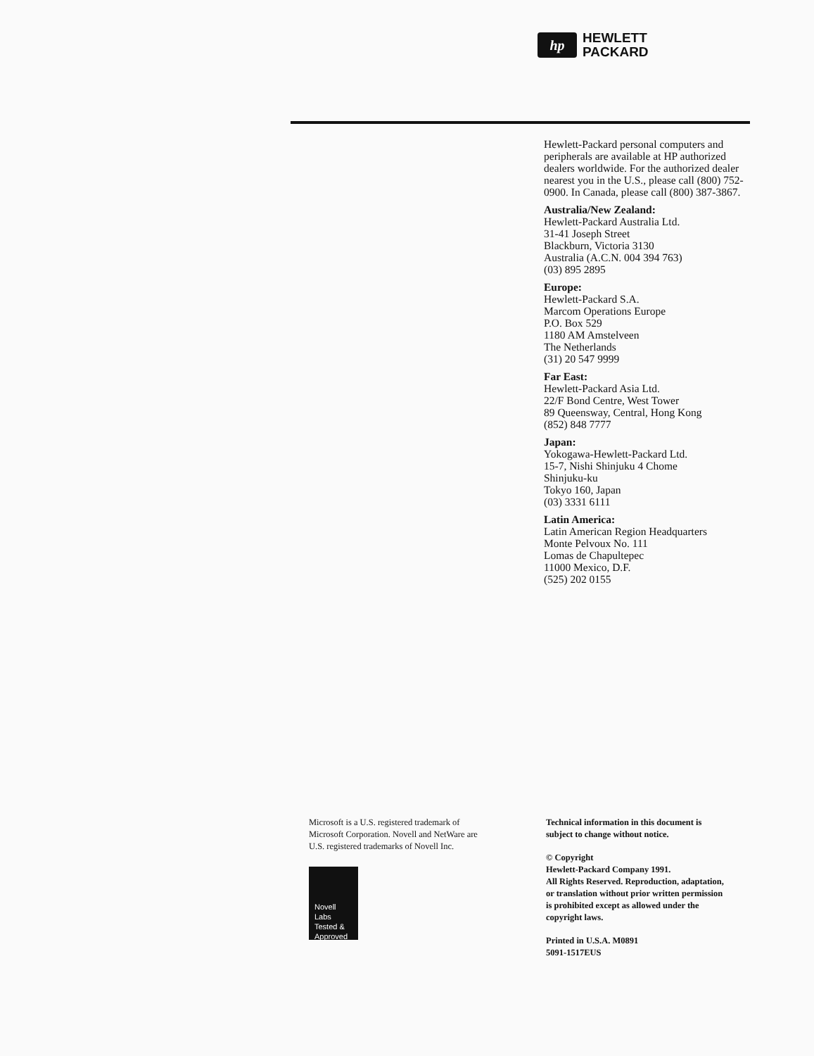hp
HEWLETT
PACKARD
Hewlett-Packard personal computers and peripherals are available at HP authorized dealers worldwide. For the authorized dealer nearest you in the U.S., please call (800) 752-0900. In Canada, please call (800) 387-3867.
Australia/New Zealand:
Hewlett-Packard Australia Ltd.
31-41 Joseph Street
Blackburn, Victoria 3130
Australia (A.C.N. 004 394 763)
(03) 895 2895
Europe:
Hewlett-Packard S.A.
Marcom Operations Europe
P.O. Box 529
1180 AM Amstelveen
The Netherlands
(31) 20 547 9999
Far East:
Hewlett-Packard Asia Ltd.
22/F Bond Centre, West Tower
89 Queensway, Central, Hong Kong
(852) 848 7777
Japan:
Yokogawa-Hewlett-Packard Ltd.
15-7, Nishi Shinjuku 4 Chome
Shinjuku-ku
Tokyo 160, Japan
(03) 3331 6111
Latin America:
Latin American Region Headquarters
Monte Pelvoux No. 111
Lomas de Chapultepec
11000 Mexico, D.F.
(525) 202 0155
Microsoft is a U.S. registered trademark of Microsoft Corporation. Novell and NetWare are U.S. registered trademarks of Novell Inc.
Novell
Labs
Tested &
Approved
Technical information in this document is subject to change without notice.
© Copyright
Hewlett-Packard Company 1991.
All Rights Reserved. Reproduction, adaptation, or translation without prior written permission is prohibited except as allowed under the copyright laws.
Printed in U.S.A. M0891
5091-1517EUS